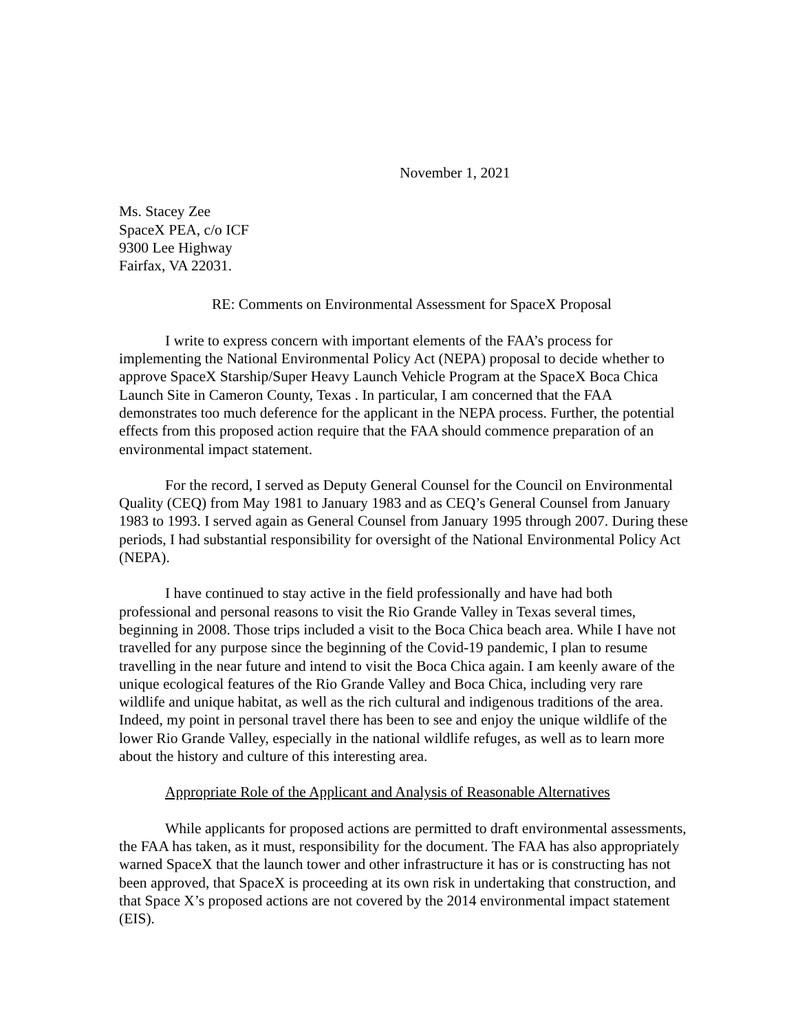November 1, 2021
Ms. Stacey Zee
SpaceX PEA, c/o ICF
9300 Lee Highway
Fairfax, VA 22031.
RE: Comments on Environmental Assessment for SpaceX Proposal
I write to express concern with important elements of the FAA’s process for implementing the National Environmental Policy Act (NEPA) proposal to decide whether to approve SpaceX Starship/Super Heavy Launch Vehicle Program at the SpaceX Boca Chica Launch Site in Cameron County, Texas . In particular, I am concerned that the FAA demonstrates too much deference for the applicant in the NEPA process. Further, the potential effects from this proposed action require that the FAA should commence preparation of an environmental impact statement.
For the record, I served as Deputy General Counsel for the Council on Environmental Quality (CEQ) from May 1981 to January 1983 and as CEQ’s General Counsel from January 1983 to 1993. I served again as General Counsel from January 1995 through 2007. During these periods, I had substantial responsibility for oversight of the National Environmental Policy Act (NEPA).
I have continued to stay active in the field professionally and have had both professional and personal reasons to visit the Rio Grande Valley in Texas several times, beginning in 2008. Those trips included a visit to the Boca Chica beach area. While I have not travelled for any purpose since the beginning of the Covid-19 pandemic, I plan to resume travelling in the near future and intend to visit the Boca Chica again. I am keenly aware of the unique ecological features of the Rio Grande Valley and Boca Chica, including very rare wildlife and unique habitat, as well as the rich cultural and indigenous traditions of the area. Indeed, my point in personal travel there has been to see and enjoy the unique wildlife of the lower Rio Grande Valley, especially in the national wildlife refuges, as well as to learn more about the history and culture of this interesting area.
Appropriate Role of the Applicant and Analysis of Reasonable Alternatives
While applicants for proposed actions are permitted to draft environmental assessments, the FAA has taken, as it must, responsibility for the document. The FAA has also appropriately warned SpaceX that the launch tower and other infrastructure it has or is constructing has not been approved, that SpaceX is proceeding at its own risk in undertaking that construction, and that Space X’s proposed actions are not covered by the 2014 environmental impact statement (EIS).